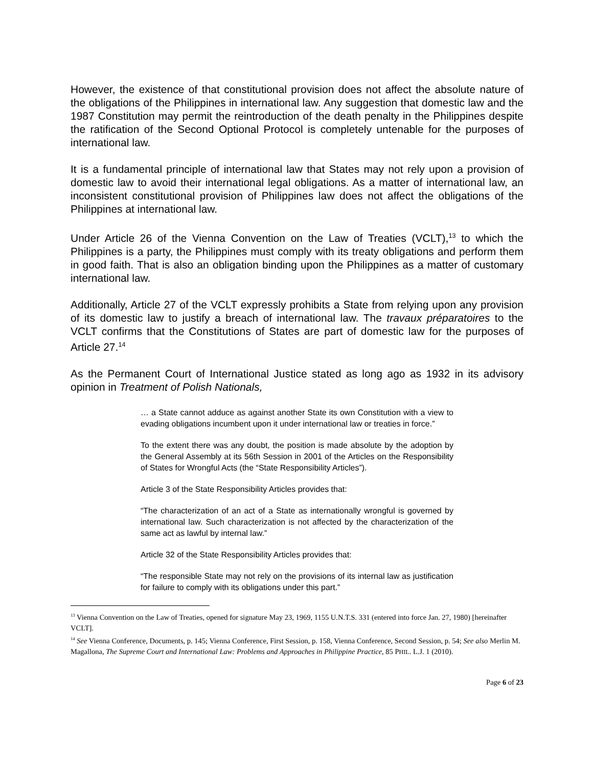However, the existence of that constitutional provision does not affect the absolute nature of the obligations of the Philippines in international law. Any suggestion that domestic law and the 1987 Constitution may permit the reintroduction of the death penalty in the Philippines despite the ratification of the Second Optional Protocol is completely untenable for the purposes of international law.
It is a fundamental principle of international law that States may not rely upon a provision of domestic law to avoid their international legal obligations. As a matter of international law, an inconsistent constitutional provision of Philippines law does not affect the obligations of the Philippines at international law.
Under Article 26 of the Vienna Convention on the Law of Treaties (VCLT),<sup>13</sup> to which the Philippines is a party, the Philippines must comply with its treaty obligations and perform them in good faith. That is also an obligation binding upon the Philippines as a matter of customary international law.
Additionally, Article 27 of the VCLT expressly prohibits a State from relying upon any provision of its domestic law to justify a breach of international law. The travaux préparatoires to the VCLT confirms that the Constitutions of States are part of domestic law for the purposes of Article 27.<sup>14</sup>
As the Permanent Court of International Justice stated as long ago as 1932 in its advisory opinion in Treatment of Polish Nationals,
… a State cannot adduce as against another State its own Constitution with a view to evading obligations incumbent upon it under international law or treaties in force.”
To the extent there was any doubt, the position is made absolute by the adoption by the General Assembly at its 56th Session in 2001 of the Articles on the Responsibility of States for Wrongful Acts (the “State Responsibility Articles”).
Article 3 of the State Responsibility Articles provides that:
“The characterization of an act of a State as internationally wrongful is governed by international law. Such characterization is not affected by the characterization of the same act as lawful by internal law.”
Article 32 of the State Responsibility Articles provides that:
“The responsible State may not rely on the provisions of its internal law as justification for failure to comply with its obligations under this part.”
<sup>13</sup> Vienna Convention on the Law of Treaties, opened for signature May 23, 1969, 1155 U.N.T.S. 331 (entered into force Jan. 27, 1980) [hereinafter VCLT].
<sup>14</sup> See Vienna Conference, Documents, p. 145; Vienna Conference, First Session, p. 158, Vienna Conference, Second Session, p. 54; See also Merlin M. Magallona, The Supreme Court and International Law: Problems and Approaches in Philippine Practice, 85 PHIL. L.J. 1 (2010).
Page 6 of 23